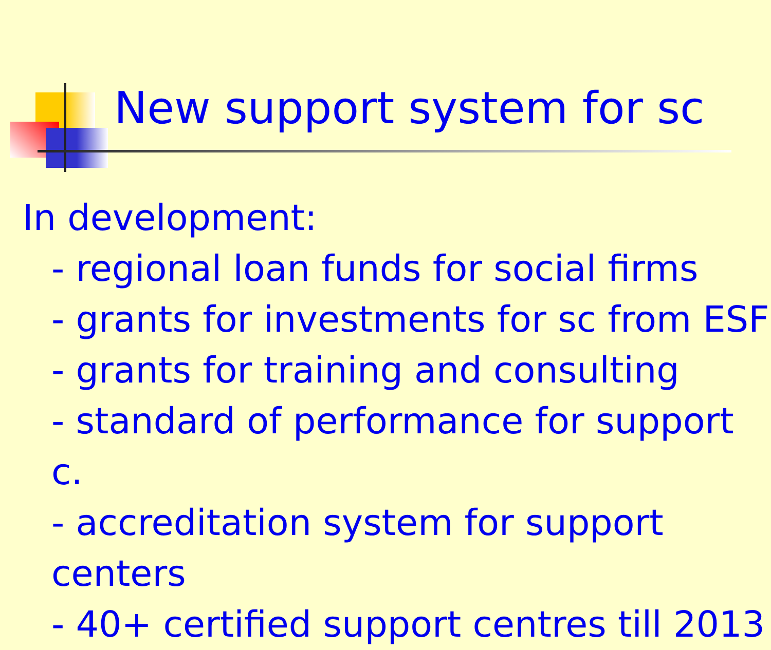New support system for sc
In development:
- regional loan funds for social firms
- grants for investments for sc from ESF
- grants for training and consulting
- standard of performance for support c.
- accreditation system for support centers
- 40+ certified support centres till 2013